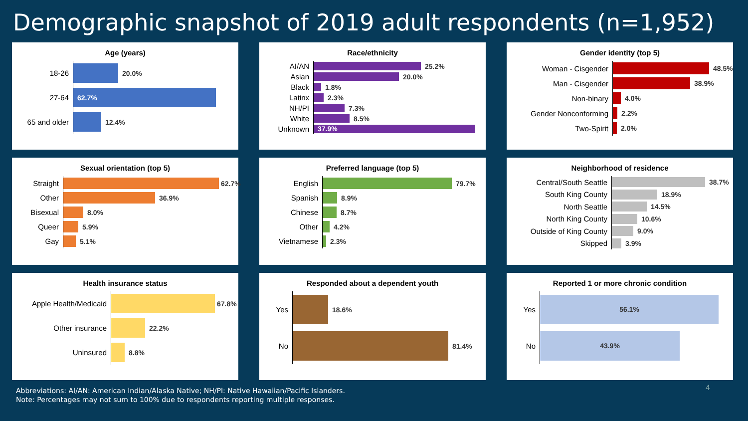Demographic snapshot of 2019 adult respondents (n=1,952)
Age (years)
18-26
20.0%
27-64
62.7%
65 and older
12.4%
Race/ethnicity
AI/AN
25.2%
Asian
20.0%
Black
1.8%
Latinx
2.3%
NH/PI
7.3%
White
8.5%
Unknown
37.9%
Gender identity (top 5)
Woman - Cisgender
48.5%
Man - Cisgender
38.9%
Non-binary
4.0%
Gender Nonconforming
2.2%
Two-Spirit
2.0%
Sexual orientation (top 5)
Straight
62.7%
Other
36.9%
Bisexual
8.0%
Queer
5.9%
Gay
5.1%
Preferred language (top 5)
English
79.7%
Spanish
8.9%
Chinese
8.7%
Other
4.2%
Vietnamese
2.3%
Neighborhood of residence
Central/South Seattle
38.7%
South King County
18.9%
North Seattle
14.5%
North King County
10.6%
Outside of King County
9.0%
Skipped
3.9%
Health insurance status
Apple Health/Medicaid
67.8%
Other insurance
22.2%
Uninsured
8.8%
Responded about a dependent youth
Yes
18.6%
No
81.4%
Reported 1 or more chronic condition
Yes
56.1%
No
43.9%
Abbreviations: AI/AN: American Indian/Alaska Native; NH/PI: Native Hawaiian/Pacific Islanders.
Note: Percentages may not sum to 100% due to respondents reporting multiple responses.
4